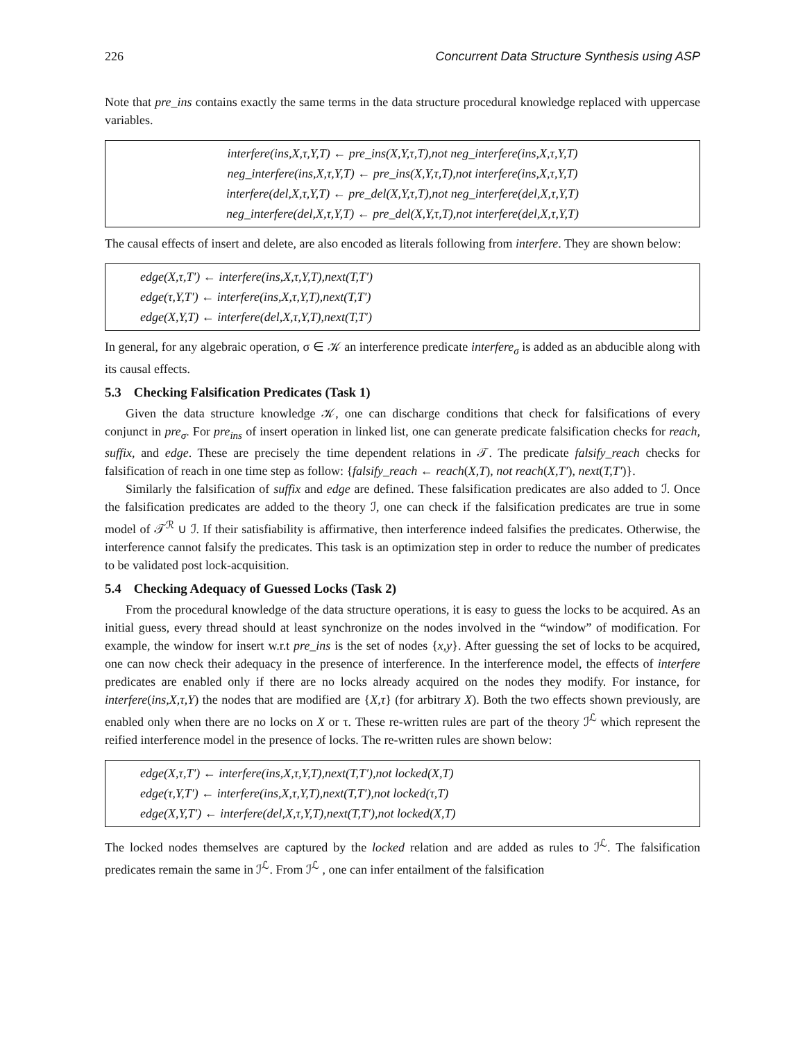226 Concurrent Data Structure Synthesis using ASP
Note that pre_ins contains exactly the same terms in the data structure procedural knowledge replaced with uppercase variables.
interfere(ins,X,τ,Y,T) ← pre_ins(X,Y,τ,T),not neg_interfere(ins,X,τ,Y,T)
neg_interfere(ins,X,τ,Y,T) ← pre_ins(X,Y,τ,T),not interfere(ins,X,τ,Y,T)
interfere(del,X,τ,Y,T) ← pre_del(X,Y,τ,T),not neg_interfere(del,X,τ,Y,T)
neg_interfere(del,X,τ,Y,T) ← pre_del(X,Y,τ,T),not interfere(del,X,τ,Y,T)
The causal effects of insert and delete, are also encoded as literals following from interfere. They are shown below:
edge(X,τ,T′) ← interfere(ins,X,τ,Y,T),next(T,T′)
edge(τ,Y,T′) ← interfere(ins,X,τ,Y,T),next(T,T′)
edge(X,Y,T) ← interfere(del,X,τ,Y,T),next(T,T′)
In general, for any algebraic operation, σ ∈ 𝒦 an interference predicate interfere<sub>σ</sub> is added as an abducible along with its causal effects.
5.3 Checking Falsification Predicates (Task 1)
Given the data structure knowledge 𝒦, one can discharge conditions that check for falsifications of every conjunct in pre<sub>σ</sub>. For pre<sub>ins</sub> of insert operation in linked list, one can generate predicate falsification checks for reach, suffix, and edge. These are precisely the time dependent relations in 𝒯. The predicate falsify_reach checks for falsification of reach in one time step as follow: {falsify_reach ← reach(X,T), not reach(X,T′), next(T,T′)}.
Similarly the falsification of suffix and edge are defined. These falsification predicates are also added to ℐ. Once the falsification predicates are added to the theory ℐ, one can check if the falsification predicates are true in some model of 𝒯<sup>ℛ</sup> ∪ ℐ. If their satisfiability is affirmative, then interference indeed falsifies the predicates. Otherwise, the interference cannot falsify the predicates. This task is an optimization step in order to reduce the number of predicates to be validated post lock-acquisition.
5.4 Checking Adequacy of Guessed Locks (Task 2)
From the procedural knowledge of the data structure operations, it is easy to guess the locks to be acquired. As an initial guess, every thread should at least synchronize on the nodes involved in the “window” of modification. For example, the window for insert w.r.t pre_ins is the set of nodes {x,y}. After guessing the set of locks to be acquired, one can now check their adequacy in the presence of interference. In the interference model, the effects of interfere predicates are enabled only if there are no locks already acquired on the nodes they modify. For instance, for interfere(ins,X,τ,Y) the nodes that are modified are {X,τ} (for arbitrary X). Both the two effects shown previously, are enabled only when there are no locks on X or τ. These re-written rules are part of the theory ℐ<sup>ℒ</sup> which represent the reified interference model in the presence of locks. The re-written rules are shown below:
edge(X,τ,T′) ← interfere(ins,X,τ,Y,T),next(T,T′),not locked(X,T)
edge(τ,Y,T′) ← interfere(ins,X,τ,Y,T),next(T,T′),not locked(τ,T)
edge(X,Y,T′) ← interfere(del,X,τ,Y,T),next(T,T′),not locked(X,T)
The locked nodes themselves are captured by the locked relation and are added as rules to ℐ<sup>ℒ</sup>. The falsification predicates remain the same in ℐ<sup>ℒ</sup>. From ℐ<sup>ℒ</sup> , one can infer entailment of the falsification